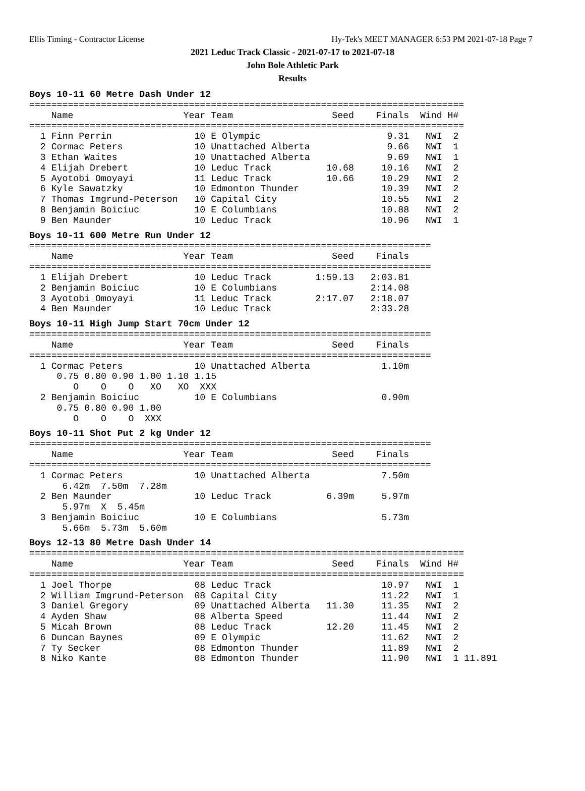Ellis Timing - Contractor License Hy-Tek's MEET MANAGER 6:53 PM 2021-07-18 Page 7
2021 Leduc Track Classic - 2021-07-17 to 2021-07-18
John Bole Athletic Park
Results
Boys 10-11 60 Metre Dash Under 12
===============================================================================
    Name                    Year Team                  Seed    Finals  Wind H#
===============================================================================
  1 Finn Perrin               10 E Olympic                       9.31   NWI  2
  2 Cormac Peters             10 Unattached Alberta              9.66   NWI  1
  3 Ethan Waites              10 Unattached Alberta              9.69   NWI  1
  4 Elijah Drebert            10 Leduc Track          10.68     10.16   NWI  2
  5 Ayotobi Omoyayi           11 Leduc Track          10.66     10.29   NWI  2
  6 Kyle Sawatzky             10 Edmonton Thunder               10.39   NWI  2
  7 Thomas Imgrund-Peterson   10 Capital City                   10.55   NWI  2
  8 Benjamin Boiciuc          10 E Columbians                   10.88   NWI  2
  9 Ben Maunder               10 Leduc Track                    10.96   NWI  1
Boys 10-11 600 Metre Run Under 12
=========================================================================
    Name                    Year Team                  Seed    Finals
=========================================================================
  1 Elijah Drebert            10 Leduc Track        1:59.13   2:03.81
  2 Benjamin Boiciuc          10 E Columbians                 2:14.08
  3 Ayotobi Omoyayi           11 Leduc Track        2:17.07   2:18.07
  4 Ben Maunder               10 Leduc Track                  2:33.28
Boys 10-11 High Jump Start 70cm Under 12
=========================================================================
    Name                    Year Team                  Seed    Finals
=========================================================================
  1 Cormac Peters             10 Unattached Alberta             1.10m
     0.75 0.80 0.90 1.00 1.10 1.15
        O    O    O   XO   XO  XXX
  2 Benjamin Boiciuc          10 E Columbians                   0.90m
     0.75 0.80 0.90 1.00
        O    O    O  XXX
Boys 10-11 Shot Put 2 kg Under 12
=========================================================================
    Name                    Year Team                  Seed    Finals
=========================================================================
  1 Cormac Peters             10 Unattached Alberta             7.50m
      6.42m  7.50m  7.28m
  2 Ben Maunder               10 Leduc Track          6.39m     5.97m
      5.97m  X  5.45m
  3 Benjamin Boiciuc          10 E Columbians                   5.73m
      5.66m  5.73m  5.60m
Boys 12-13 80 Metre Dash Under 14
===============================================================================
    Name                    Year Team                  Seed    Finals  Wind H#
===============================================================================
  1 Joel Thorpe               08 Leduc Track                    10.97   NWI  1
  2 William Imgrund-Peterson  08 Capital City                   11.22   NWI  1
  3 Daniel Gregory            09 Unattached Alberta   11.30     11.35   NWI  2
  4 Ayden Shaw                08 Alberta Speed                  11.44   NWI  2
  5 Micah Brown               08 Leduc Track          12.20     11.45   NWI  2
  6 Duncan Baynes             09 E Olympic                      11.62   NWI  2
  7 Ty Secker                 08 Edmonton Thunder               11.89   NWI  2
  8 Niko Kante                08 Edmonton Thunder               11.90   NWI  1 11.891